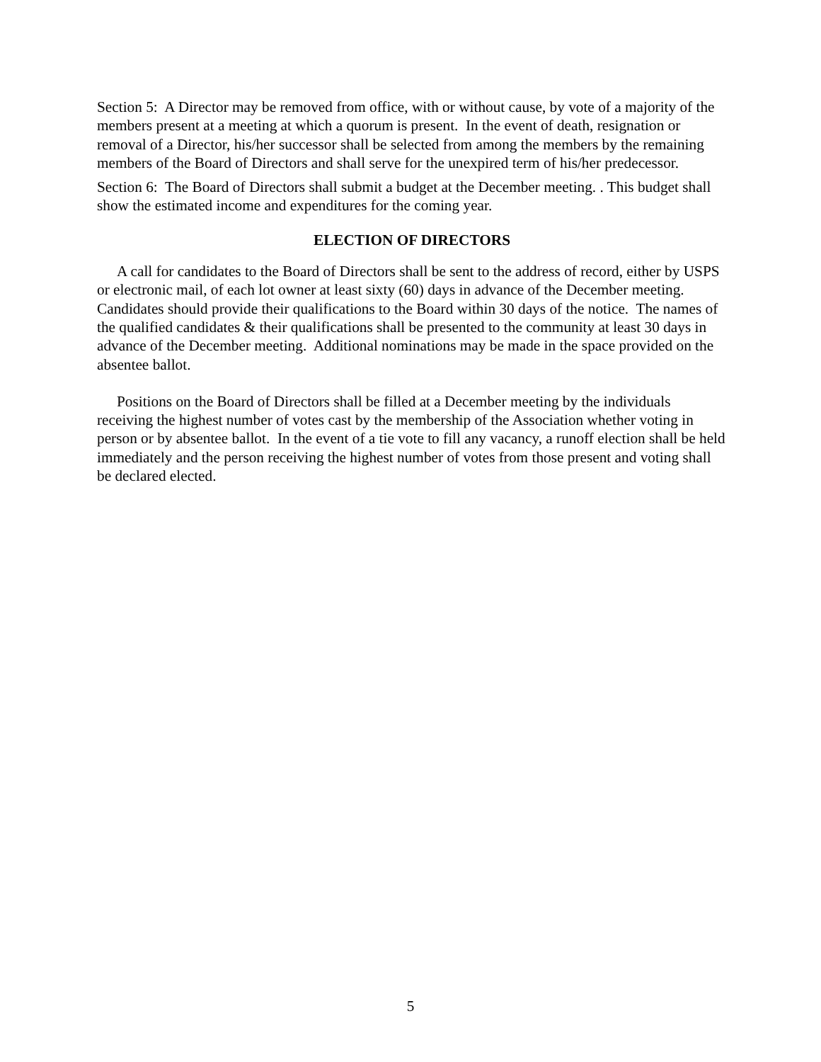Section 5: A Director may be removed from office, with or without cause, by vote of a majority of the members present at a meeting at which a quorum is present. In the event of death, resignation or removal of a Director, his/her successor shall be selected from among the members by the remaining members of the Board of Directors and shall serve for the unexpired term of his/her predecessor.
Section 6: The Board of Directors shall submit a budget at the December meeting. . This budget shall show the estimated income and expenditures for the coming year.
ELECTION OF DIRECTORS
A call for candidates to the Board of Directors shall be sent to the address of record, either by USPS or electronic mail, of each lot owner at least sixty (60) days in advance of the December meeting. Candidates should provide their qualifications to the Board within 30 days of the notice. The names of the qualified candidates & their qualifications shall be presented to the community at least 30 days in advance of the December meeting. Additional nominations may be made in the space provided on the absentee ballot.
Positions on the Board of Directors shall be filled at a December meeting by the individuals receiving the highest number of votes cast by the membership of the Association whether voting in person or by absentee ballot. In the event of a tie vote to fill any vacancy, a runoff election shall be held immediately and the person receiving the highest number of votes from those present and voting shall be declared elected.
5